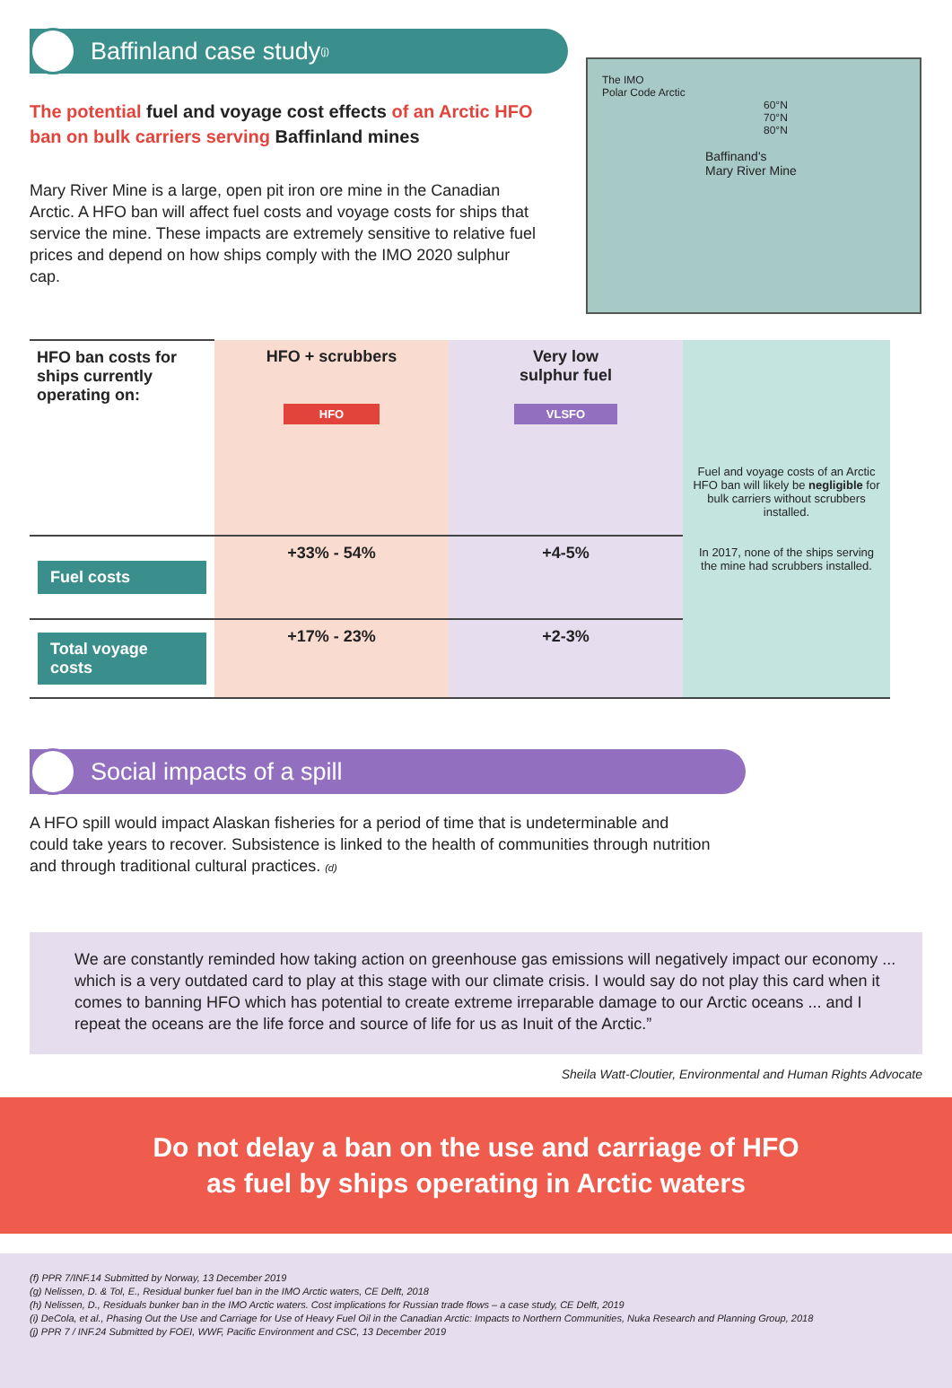Baffinland case study<sub>(j)</sub>
The potential fuel and voyage cost effects of an Arctic HFO ban on bulk carriers serving Baffinland mines
Mary River Mine is a large, open pit iron ore mine in the Canadian Arctic. A HFO ban will affect fuel costs and voyage costs for ships that service the mine. These impacts are extremely sensitive to relative fuel prices and depend on how ships comply with the IMO 2020 sulphur cap.
The IMO
Polar Code Arctic
60°N
70°N
80°N
Baffinand's
Mary River Mine
| HFO ban costs for ships currently operating on: | HFO + scrubbers HFO | Very low sulphur fuel VLSFO | Fuel and voyage costs of an Arctic HFO ban will likely be negligible for bulk carriers without scrubbers installed. In 2017, none of the ships serving the mine had scrubbers installed. |
| Fuel costs | +33% - 54% | +4-5% | |
| Total voyage costs | +17% - 23% | +2-3% | |
Social impacts of a spill
A HFO spill would impact Alaskan fisheries for a period of time that is undeterminable and could take years to recover. Subsistence is linked to the health of communities through nutrition and through traditional cultural practices. (d)
We are constantly reminded how taking action on greenhouse gas emissions will negatively impact our economy ... which is a very outdated card to play at this stage with our climate crisis. I would say do not play this card when it comes to banning HFO which has potential to create extreme irreparable damage to our Arctic oceans ... and I repeat the oceans are the life force and source of life for us as Inuit of the Arctic.”
Sheila Watt-Cloutier, Environmental and Human Rights Advocate
Do not delay a ban on the use and carriage of HFO
as fuel by ships operating in Arctic waters
(f) PPR 7/INF.14 Submitted by Norway, 13 December 2019
(g) Nelissen, D. & Tol, E., Residual bunker fuel ban in the IMO Arctic waters, CE Delft, 2018
(h) Nelissen, D., Residuals bunker ban in the IMO Arctic waters. Cost implications for Russian trade flows – a case study, CE Delft, 2019
(i) DeCola, et al., Phasing Out the Use and Carriage for Use of Heavy Fuel Oil in the Canadian Arctic: Impacts to Northern Communities, Nuka Research and Planning Group, 2018
(j) PPR 7 / INF.24 Submitted by FOEI, WWF, Pacific Environment and CSC, 13 December 2019